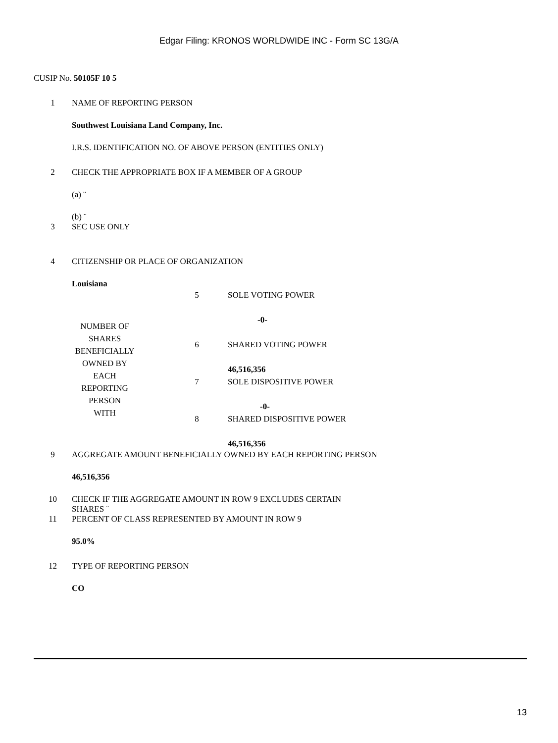Edgar Filing: KRONOS WORLDWIDE INC - Form SC 13G/A
CUSIP No. 50105F 10 5
1 NAME OF REPORTING PERSON
Southwest Louisiana Land Company, Inc.
I.R.S. IDENTIFICATION NO. OF ABOVE PERSON (ENTITIES ONLY)
2 CHECK THE APPROPRIATE BOX IF A MEMBER OF A GROUP
(a) ¨
(b) ¨
3 SEC USE ONLY
4 CITIZENSHIP OR PLACE OF ORGANIZATION
Louisiana
| NUMBER OF SHARES BENEFICIALLY OWNED BY EACH REPORTING PERSON WITH | 5 | SOLE VOTING POWER |
| | | -0- |
| | 6 | SHARED VOTING POWER |
| | | 46,516,356 |
| | 7 | SOLE DISPOSITIVE POWER |
| | | -0- |
| | 8 | SHARED DISPOSITIVE POWER |
| | | 46,516,356 |
9 AGGREGATE AMOUNT BENEFICIALLY OWNED BY EACH REPORTING PERSON
46,516,356
10 CHECK IF THE AGGREGATE AMOUNT IN ROW 9 EXCLUDES CERTAIN
SHARES ¨
11 PERCENT OF CLASS REPRESENTED BY AMOUNT IN ROW 9
95.0%
12 TYPE OF REPORTING PERSON
CO
13